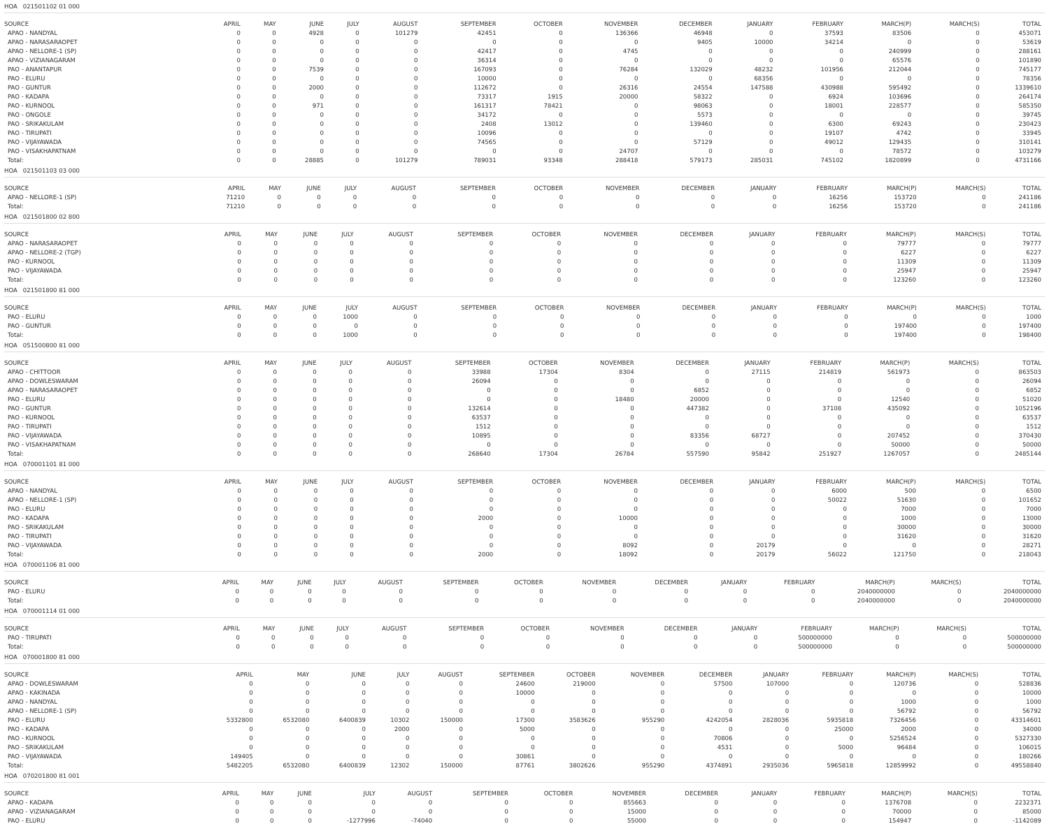HOA 021501102 01 000
| SOURCE | APRIL | MAY | JUNE | JULY | AUGUST | SEPTEMBER | OCTOBER | NOVEMBER | DECEMBER | JANUARY | FEBRUARY | MARCH(P) | MARCH(S) | TOTAL |
| --- | --- | --- | --- | --- | --- | --- | --- | --- | --- | --- | --- | --- | --- | --- |
| APAO - NANDYAL | 0 | 0 | 4928 | 0 | 101279 | 42451 | 0 | 136366 | 46948 | 0 | 37593 | 83506 | 0 | 453071 |
| APAO - NARASARAOPET | 0 | 0 | 0 | 0 | 0 | 0 | 0 | 0 | 9405 | 10000 | 34214 | 0 | 0 | 53619 |
| APAO - NELLORE-1 (SP) | 0 | 0 | 0 | 0 | 0 | 42417 | 0 | 4745 | 0 | 0 | 0 | 240999 | 0 | 288161 |
| APAO - VIZIANAGARAM | 0 | 0 | 0 | 0 | 0 | 36314 | 0 | 0 | 0 | 0 | 0 | 65576 | 0 | 101890 |
| PAO - ANANTAPUR | 0 | 0 | 7539 | 0 | 0 | 167093 | 0 | 76284 | 132029 | 48232 | 101956 | 212044 | 0 | 745177 |
| PAO - ELURU | 0 | 0 | 0 | 0 | 0 | 10000 | 0 | 0 | 0 | 68356 | 0 | 0 | 0 | 78356 |
| PAO - GUNTUR | 0 | 0 | 2000 | 0 | 0 | 112672 | 0 | 26316 | 24554 | 147588 | 430988 | 595492 | 0 | 1339610 |
| PAO - KADAPA | 0 | 0 | 0 | 0 | 0 | 73317 | 1915 | 20000 | 58322 | 0 | 6924 | 103696 | 0 | 264174 |
| PAO - KURNOOL | 0 | 0 | 971 | 0 | 0 | 161317 | 78421 | 0 | 98063 | 0 | 18001 | 228577 | 0 | 585350 |
| PAO - ONGOLE | 0 | 0 | 0 | 0 | 0 | 34172 | 0 | 0 | 5573 | 0 | 0 | 0 | 0 | 39745 |
| PAO - SRIKAKULAM | 0 | 0 | 0 | 0 | 0 | 2408 | 13012 | 0 | 139460 | 0 | 6300 | 69243 | 0 | 230423 |
| PAO - TIRUPATI | 0 | 0 | 0 | 0 | 0 | 10096 | 0 | 0 | 0 | 0 | 19107 | 4742 | 0 | 33945 |
| PAO - VIJAYAWADA | 0 | 0 | 0 | 0 | 0 | 74565 | 0 | 0 | 57129 | 0 | 49012 | 129435 | 0 | 310141 |
| PAO - VISAKHAPATNAM | 0 | 0 | 0 | 0 | 0 | 0 | 0 | 24707 | 0 | 0 | 0 | 78572 | 0 | 103279 |
| Total: | 0 | 0 | 28885 | 0 | 101279 | 789031 | 93348 | 288418 | 579173 | 285031 | 745102 | 1820899 | 0 | 4731166 |
HOA 021501103 03 000
| SOURCE | APRIL | MAY | JUNE | JULY | AUGUST | SEPTEMBER | OCTOBER | NOVEMBER | DECEMBER | JANUARY | FEBRUARY | MARCH(P) | MARCH(S) | TOTAL |
| --- | --- | --- | --- | --- | --- | --- | --- | --- | --- | --- | --- | --- | --- | --- |
| APAO - NELLORE-1 (SP) | 71210 | 0 | 0 | 0 | 0 | 0 | 0 | 0 | 0 | 0 | 16256 | 153720 | 0 | 241186 |
| Total: | 71210 | 0 | 0 | 0 | 0 | 0 | 0 | 0 | 0 | 0 | 16256 | 153720 | 0 | 241186 |
HOA 021501800 02 800
| SOURCE | APRIL | MAY | JUNE | JULY | AUGUST | SEPTEMBER | OCTOBER | NOVEMBER | DECEMBER | JANUARY | FEBRUARY | MARCH(P) | MARCH(S) | TOTAL |
| --- | --- | --- | --- | --- | --- | --- | --- | --- | --- | --- | --- | --- | --- | --- |
| APAO - NARASARAOPET | 0 | 0 | 0 | 0 | 0 | 0 | 0 | 0 | 0 | 0 | 0 | 79777 | 0 | 79777 |
| APAO - NELLORE-2 (TGP) | 0 | 0 | 0 | 0 | 0 | 0 | 0 | 0 | 0 | 0 | 0 | 6227 | 0 | 6227 |
| PAO - KURNOOL | 0 | 0 | 0 | 0 | 0 | 0 | 0 | 0 | 0 | 0 | 0 | 11309 | 0 | 11309 |
| PAO - VIJAYAWADA | 0 | 0 | 0 | 0 | 0 | 0 | 0 | 0 | 0 | 0 | 0 | 25947 | 0 | 25947 |
| Total: | 0 | 0 | 0 | 0 | 0 | 0 | 0 | 0 | 0 | 0 | 0 | 123260 | 0 | 123260 |
HOA 021501800 81 000
| SOURCE | APRIL | MAY | JUNE | JULY | AUGUST | SEPTEMBER | OCTOBER | NOVEMBER | DECEMBER | JANUARY | FEBRUARY | MARCH(P) | MARCH(S) | TOTAL |
| --- | --- | --- | --- | --- | --- | --- | --- | --- | --- | --- | --- | --- | --- | --- |
| PAO - ELURU | 0 | 0 | 0 | 1000 | 0 | 0 | 0 | 0 | 0 | 0 | 0 | 0 | 0 | 1000 |
| PAO - GUNTUR | 0 | 0 | 0 | 0 | 0 | 0 | 0 | 0 | 0 | 0 | 0 | 197400 | 0 | 197400 |
| Total: | 0 | 0 | 0 | 1000 | 0 | 0 | 0 | 0 | 0 | 0 | 0 | 197400 | 0 | 198400 |
HOA 051500800 81 000
| SOURCE | APRIL | MAY | JUNE | JULY | AUGUST | SEPTEMBER | OCTOBER | NOVEMBER | DECEMBER | JANUARY | FEBRUARY | MARCH(P) | MARCH(S) | TOTAL |
| --- | --- | --- | --- | --- | --- | --- | --- | --- | --- | --- | --- | --- | --- | --- |
| APAO - CHITTOOR | 0 | 0 | 0 | 0 | 0 | 33988 | 17304 | 8304 | 0 | 27115 | 214819 | 561973 | 0 | 863503 |
| APAO - DOWLESWARAM | 0 | 0 | 0 | 0 | 0 | 26094 | 0 | 0 | 0 | 0 | 0 | 0 | 0 | 26094 |
| APAO - NARASARAOPET | 0 | 0 | 0 | 0 | 0 | 0 | 0 | 0 | 6852 | 0 | 0 | 0 | 0 | 6852 |
| PAO - ELURU | 0 | 0 | 0 | 0 | 0 | 0 | 0 | 18480 | 20000 | 0 | 0 | 12540 | 0 | 51020 |
| PAO - GUNTUR | 0 | 0 | 0 | 0 | 0 | 132614 | 0 | 0 | 447382 | 0 | 37108 | 435092 | 0 | 1052196 |
| PAO - KURNOOL | 0 | 0 | 0 | 0 | 0 | 63537 | 0 | 0 | 0 | 0 | 0 | 0 | 0 | 63537 |
| PAO - TIRUPATI | 0 | 0 | 0 | 0 | 0 | 1512 | 0 | 0 | 0 | 0 | 0 | 0 | 0 | 1512 |
| PAO - VIJAYAWADA | 0 | 0 | 0 | 0 | 0 | 10895 | 0 | 0 | 83356 | 68727 | 0 | 207452 | 0 | 370430 |
| PAO - VISAKHAPATNAM | 0 | 0 | 0 | 0 | 0 | 0 | 0 | 0 | 0 | 0 | 0 | 50000 | 0 | 50000 |
| Total: | 0 | 0 | 0 | 0 | 0 | 268640 | 17304 | 26784 | 557590 | 95842 | 251927 | 1267057 | 0 | 2485144 |
HOA 070001101 81 000
| SOURCE | APRIL | MAY | JUNE | JULY | AUGUST | SEPTEMBER | OCTOBER | NOVEMBER | DECEMBER | JANUARY | FEBRUARY | MARCH(P) | MARCH(S) | TOTAL |
| --- | --- | --- | --- | --- | --- | --- | --- | --- | --- | --- | --- | --- | --- | --- |
| APAO - NANDYAL | 0 | 0 | 0 | 0 | 0 | 0 | 0 | 0 | 0 | 0 | 6000 | 500 | 0 | 6500 |
| APAO - NELLORE-1 (SP) | 0 | 0 | 0 | 0 | 0 | 0 | 0 | 0 | 0 | 0 | 50022 | 51630 | 0 | 101652 |
| PAO - ELURU | 0 | 0 | 0 | 0 | 0 | 0 | 0 | 0 | 0 | 0 | 0 | 7000 | 0 | 7000 |
| PAO - KADAPA | 0 | 0 | 0 | 0 | 0 | 2000 | 0 | 10000 | 0 | 0 | 0 | 1000 | 0 | 13000 |
| PAO - SRIKAKULAM | 0 | 0 | 0 | 0 | 0 | 0 | 0 | 0 | 0 | 0 | 0 | 30000 | 0 | 30000 |
| PAO - TIRUPATI | 0 | 0 | 0 | 0 | 0 | 0 | 0 | 0 | 0 | 0 | 0 | 31620 | 0 | 31620 |
| PAO - VIJAYAWADA | 0 | 0 | 0 | 0 | 0 | 0 | 0 | 8092 | 0 | 20179 | 0 | 0 | 0 | 28271 |
| Total: | 0 | 0 | 0 | 0 | 0 | 2000 | 0 | 18092 | 0 | 20179 | 56022 | 121750 | 0 | 218043 |
HOA 070001106 81 000
| SOURCE | APRIL | MAY | JUNE | JULY | AUGUST | SEPTEMBER | OCTOBER | NOVEMBER | DECEMBER | JANUARY | FEBRUARY | MARCH(P) | MARCH(S) | TOTAL |
| --- | --- | --- | --- | --- | --- | --- | --- | --- | --- | --- | --- | --- | --- | --- |
| PAO - ELURU | 0 | 0 | 0 | 0 | 0 | 0 | 0 | 0 | 0 | 0 | 0 | 2040000000 | 0 | 2040000000 |
| Total: | 0 | 0 | 0 | 0 | 0 | 0 | 0 | 0 | 0 | 0 | 0 | 2040000000 | 0 | 2040000000 |
HOA 070001114 01 000
| SOURCE | APRIL | MAY | JUNE | JULY | AUGUST | SEPTEMBER | OCTOBER | NOVEMBER | DECEMBER | JANUARY | FEBRUARY | MARCH(P) | MARCH(S) | TOTAL |
| --- | --- | --- | --- | --- | --- | --- | --- | --- | --- | --- | --- | --- | --- | --- |
| PAO - TIRUPATI | 0 | 0 | 0 | 0 | 0 | 0 | 0 | 0 | 0 | 0 | 500000000 | 0 | 0 | 500000000 |
| Total: | 0 | 0 | 0 | 0 | 0 | 0 | 0 | 0 | 0 | 0 | 500000000 | 0 | 0 | 500000000 |
HOA 070001800 81 000
| SOURCE | APRIL | MAY | JUNE | JULY | AUGUST | SEPTEMBER | OCTOBER | NOVEMBER | DECEMBER | JANUARY | FEBRUARY | MARCH(P) | MARCH(S) | TOTAL |
| --- | --- | --- | --- | --- | --- | --- | --- | --- | --- | --- | --- | --- | --- | --- |
| APAO - DOWLESWARAM | 0 | 0 | 0 | 0 | 0 | 24600 | 219000 | 0 | 57500 | 107000 | 0 | 120736 | 0 | 528836 |
| APAO - KAKINADA | 0 | 0 | 0 | 0 | 0 | 10000 | 0 | 0 | 0 | 0 | 0 | 0 | 0 | 10000 |
| APAO - NANDYAL | 0 | 0 | 0 | 0 | 0 | 0 | 0 | 0 | 0 | 0 | 0 | 1000 | 0 | 1000 |
| APAO - NELLORE-1 (SP) | 0 | 0 | 0 | 0 | 0 | 0 | 0 | 0 | 0 | 0 | 0 | 56792 | 0 | 56792 |
| PAO - ELURU | 5332800 | 6532080 | 6400839 | 10302 | 150000 | 17300 | 3583626 | 955290 | 4242054 | 2828036 | 5935818 | 7326456 | 0 | 43314601 |
| PAO - KADAPA | 0 | 0 | 0 | 2000 | 0 | 5000 | 0 | 0 | 0 | 0 | 25000 | 2000 | 0 | 34000 |
| PAO - KURNOOL | 0 | 0 | 0 | 0 | 0 | 0 | 0 | 0 | 70806 | 0 | 0 | 5256524 | 0 | 5327330 |
| PAO - SRIKAKULAM | 0 | 0 | 0 | 0 | 0 | 0 | 0 | 0 | 4531 | 0 | 5000 | 96484 | 0 | 106015 |
| PAO - VIJAYAWADA | 149405 | 0 | 0 | 0 | 0 | 30861 | 0 | 0 | 0 | 0 | 0 | 0 | 0 | 180266 |
| Total: | 5482205 | 6532080 | 6400839 | 12302 | 150000 | 87761 | 3802626 | 955290 | 4374891 | 2935036 | 5965818 | 12859992 | 0 | 49558840 |
HOA 070201800 81 001
| SOURCE | APRIL | MAY | JUNE | JULY | AUGUST | SEPTEMBER | OCTOBER | NOVEMBER | DECEMBER | JANUARY | FEBRUARY | MARCH(P) | MARCH(S) | TOTAL |
| --- | --- | --- | --- | --- | --- | --- | --- | --- | --- | --- | --- | --- | --- | --- |
| APAO - KADAPA | 0 | 0 | 0 | 0 | 0 | 0 | 0 | 855663 | 0 | 0 | 0 | 1376708 | 0 | 2232371 |
| APAO - VIZIANAGARAM | 0 | 0 | 0 | 0 | 0 | 0 | 0 | 15000 | 0 | 0 | 0 | 70000 | 0 | 85000 |
| PAO - ELURU | 0 | 0 | 0 | -1277996 | -74040 | 0 | 0 | 55000 | 0 | 0 | 0 | 154947 | 0 | -1142089 |